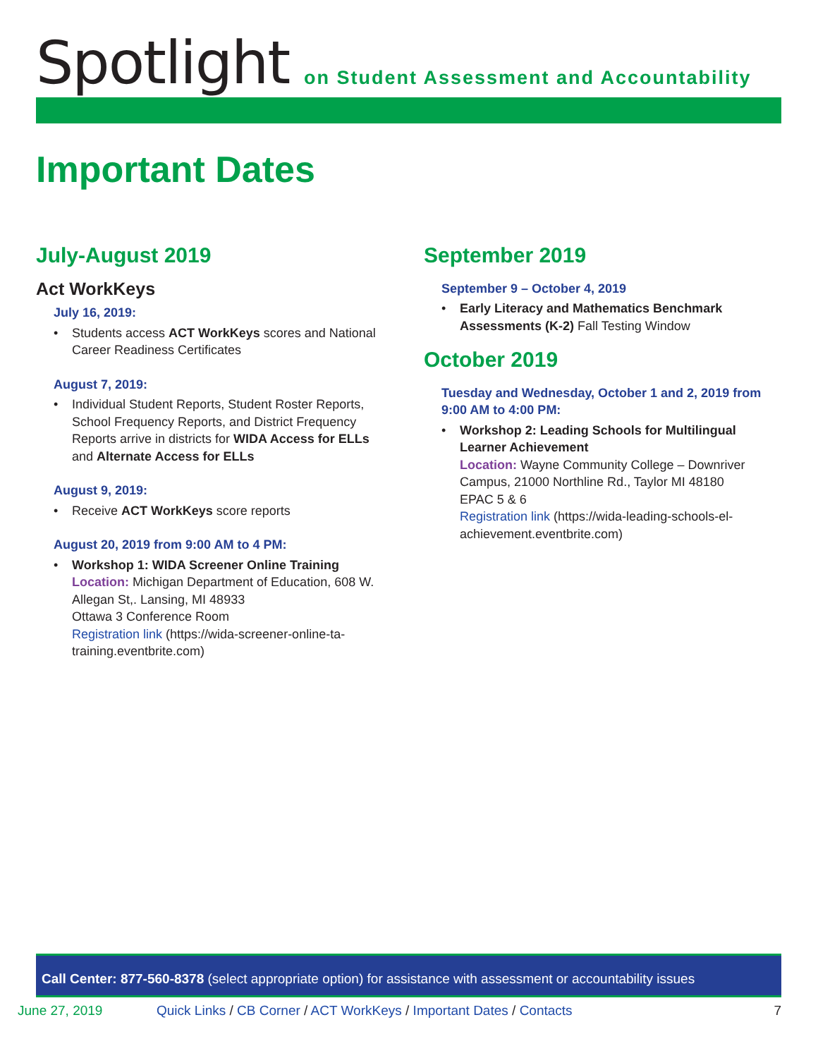Spotlight
on Student Assessment and Accountability
Important Dates
July-August 2019
Act WorkKeys
July 16, 2019:
• Students access ACT WorkKeys scores and National Career Readiness Certificates
August 7, 2019:
• Individual Student Reports, Student Roster Reports, School Frequency Reports, and District Frequency Reports arrive in districts for WIDA Access for ELLs and Alternate Access for ELLs
August 9, 2019:
• Receive ACT WorkKeys score reports
August 20, 2019 from 9:00 AM to 4 PM:
• Workshop 1: WIDA Screener Online Training
Location: Michigan Department of Education, 608 W. Allegan St,. Lansing, MI 48933
Ottawa 3 Conference Room
Registration link (https://wida-screener-online-ta-training.eventbrite.com)
September 2019
September 9 – October 4, 2019
• Early Literacy and Mathematics Benchmark Assessments (K-2) Fall Testing Window
October 2019
Tuesday and Wednesday, October 1 and 2, 2019 from 9:00 AM to 4:00 PM:
• Workshop 2: Leading Schools for Multilingual Learner Achievement
Location: Wayne Community College – Downriver Campus, 21000 Northline Rd., Taylor MI 48180
EPAC 5 & 6
Registration link (https://wida-leading-schools-el-achievement.eventbrite.com)
Call Center: 877-560-8378 (select appropriate option) for assistance with assessment or accountability issues
June 27, 2019 Quick Links / CB Corner / ACT WorkKeys / Important Dates / Contacts 7